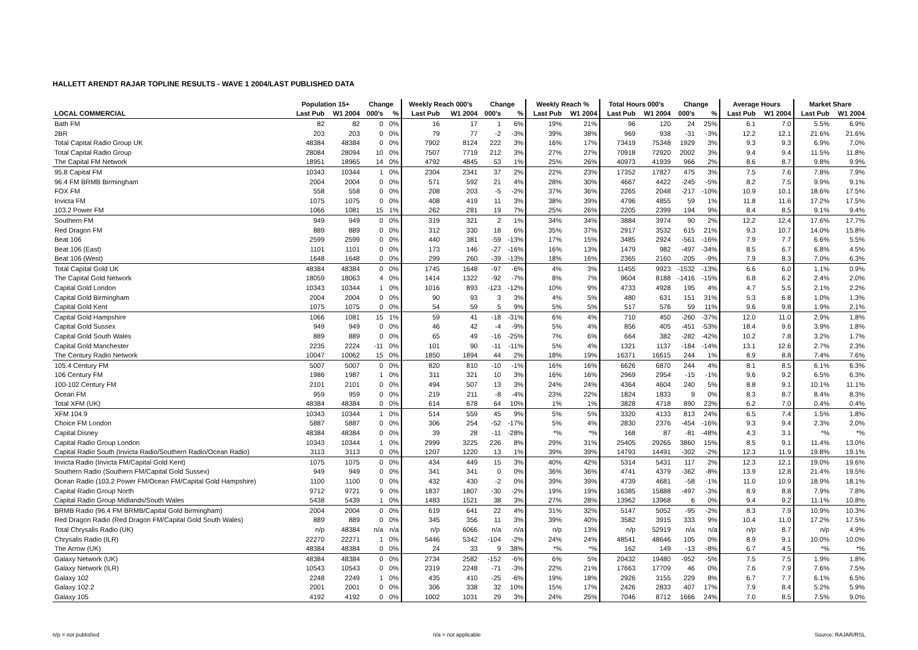HALLETT ARENDT RAJAR TOPLINE RESULTS - WAVE 1 2004/LAST PUBLISHED DATA
| | Population 15+ | | Change | | Weekly Reach 000's | | Change | | Weekly Reach % | | Total Hours 000's | | Change | | Average Hours | | Market Share | |
| --- | --- | --- | --- | --- | --- | --- | --- | --- | --- | --- | --- | --- | --- | --- | --- | --- | --- | --- |
| LOCAL COMMERCIAL | Last Pub | W1 2004 | 000's | % | Last Pub | W1 2004 | 000's | % | Last Pub | W1 2004 | Last Pub | W1 2004 | 000's | % | Last Pub | W1 2004 | Last Pub | W1 2004 |
| Bath FM | 82 | 82 | 0 | 0% | 16 | 17 | 1 | 6% | 19% | 21% | 96 | 120 | 24 | 25% | 6.1 | 7.0 | 5.5% | 6.9% |
| 2BR | 203 | 203 | 0 | 0% | 79 | 77 | -2 | -3% | 39% | 38% | 969 | 938 | -31 | -3% | 12.2 | 12.1 | 21.6% | 21.6% |
| Total Capital Radio Group UK | 48384 | 48384 | 0 | 0% | 7902 | 8124 | 222 | 3% | 16% | 17% | 73419 | 75348 | 1929 | 3% | 9.3 | 9.3 | 6.9% | 7.0% |
| Total Capital Radio Group | 28084 | 28094 | 10 | 0% | 7507 | 7719 | 212 | 3% | 27% | 27% | 70918 | 72920 | 2002 | 3% | 9.4 | 9.4 | 11.5% | 11.8% |
| The Capital FM Network | 18951 | 18965 | 14 | 0% | 4792 | 4845 | 53 | 1% | 25% | 26% | 40973 | 41939 | 966 | 2% | 8.6 | 8.7 | 9.8% | 9.9% |
| 95.8 Capital FM | 10343 | 10344 | 1 | 0% | 2304 | 2341 | 37 | 2% | 22% | 23% | 17352 | 17827 | 475 | 3% | 7.5 | 7.6 | 7.8% | 7.9% |
| 96.4 FM BRMB Birmingham | 2004 | 2004 | 0 | 0% | 571 | 592 | 21 | 4% | 28% | 30% | 4667 | 4422 | -245 | -5% | 8.2 | 7.5 | 9.9% | 9.1% |
| FOX FM | 558 | 558 | 0 | 0% | 208 | 203 | -5 | -2% | 37% | 36% | 2265 | 2048 | -217 | -10% | 10.9 | 10.1 | 18.6% | 17.5% |
| Invicta FM | 1075 | 1075 | 0 | 0% | 408 | 419 | 11 | 3% | 38% | 39% | 4796 | 4855 | 59 | 1% | 11.8 | 11.6 | 17.2% | 17.5% |
| 103.2 Power FM | 1066 | 1081 | 15 | 1% | 262 | 281 | 19 | 7% | 25% | 26% | 2205 | 2399 | 194 | 9% | 8.4 | 8.5 | 9.1% | 9.4% |
| Southern FM | 949 | 949 | 0 | 0% | 319 | 321 | 2 | 1% | 34% | 34% | 3884 | 3974 | 90 | 2% | 12.2 | 12.4 | 17.6% | 17.7% |
| Red Dragon FM | 889 | 889 | 0 | 0% | 312 | 330 | 18 | 6% | 35% | 37% | 2917 | 3532 | 615 | 21% | 9.3 | 10.7 | 14.0% | 15.8% |
| Beat 106 | 2599 | 2599 | 0 | 0% | 440 | 381 | -59 | -13% | 17% | 15% | 3485 | 2924 | -561 | -16% | 7.9 | 7.7 | 6.6% | 5.5% |
| Beat 106 (East) | 1101 | 1101 | 0 | 0% | 173 | 146 | -27 | -16% | 16% | 13% | 1479 | 982 | -497 | -34% | 8.5 | 6.7 | 6.8% | 4.5% |
| Beat 106 (West) | 1648 | 1648 | 0 | 0% | 299 | 260 | -39 | -13% | 18% | 16% | 2365 | 2160 | -205 | -9% | 7.9 | 8.3 | 7.0% | 6.3% |
| Total Capital Gold UK | 48384 | 48384 | 0 | 0% | 1745 | 1648 | -97 | -6% | 4% | 3% | 11455 | 9923 | -1532 | -13% | 6.6 | 6.0 | 1.1% | 0.9% |
| The Capital Gold Network | 18059 | 18063 | 4 | 0% | 1414 | 1322 | -92 | -7% | 8% | 7% | 9604 | 8188 | -1416 | -15% | 6.8 | 6.2 | 2.4% | 2.0% |
| Capital Gold London | 10343 | 10344 | 1 | 0% | 1016 | 893 | -123 | -12% | 10% | 9% | 4733 | 4928 | 195 | 4% | 4.7 | 5.5 | 2.1% | 2.2% |
| Capital Gold Birmingham | 2004 | 2004 | 0 | 0% | 90 | 93 | 3 | 3% | 4% | 5% | 480 | 631 | 151 | 31% | 5.3 | 6.8 | 1.0% | 1.3% |
| Capital Gold Kent | 1075 | 1075 | 0 | 0% | 54 | 59 | 5 | 9% | 5% | 5% | 517 | 576 | 59 | 11% | 9.6 | 9.8 | 1.9% | 2.1% |
| Capital Gold Hampshire | 1066 | 1081 | 15 | 1% | 59 | 41 | -18 | -31% | 6% | 4% | 710 | 450 | -260 | -37% | 12.0 | 11.0 | 2.9% | 1.8% |
| Capital Gold Sussex | 949 | 949 | 0 | 0% | 46 | 42 | -4 | -9% | 5% | 4% | 856 | 405 | -451 | -53% | 18.4 | 9.6 | 3.9% | 1.8% |
| Capital Gold South Wales | 889 | 889 | 0 | 0% | 65 | 49 | -16 | -25% | 7% | 6% | 664 | 382 | -282 | -42% | 10.2 | 7.8 | 3.2% | 1.7% |
| Capital Gold Manchester | 2235 | 2224 | -11 | 0% | 101 | 90 | -11 | -11% | 5% | 4% | 1321 | 1137 | -184 | -14% | 13.1 | 12.6 | 2.7% | 2.3% |
| The Century Radio Network | 10047 | 10062 | 15 | 0% | 1850 | 1894 | 44 | 2% | 18% | 19% | 16371 | 16615 | 244 | 1% | 8.9 | 8.8 | 7.4% | 7.6% |
| 105.4 Century FM | 5007 | 5007 | 0 | 0% | 820 | 810 | -10 | -1% | 16% | 16% | 6626 | 6870 | 244 | 4% | 8.1 | 8.5 | 6.1% | 6.3% |
| 106 Century FM | 1986 | 1987 | 1 | 0% | 311 | 321 | 10 | 3% | 16% | 16% | 2969 | 2954 | -15 | -1% | 9.6 | 9.2 | 6.5% | 6.3% |
| 100-102 Century FM | 2101 | 2101 | 0 | 0% | 494 | 507 | 13 | 3% | 24% | 24% | 4364 | 4604 | 240 | 5% | 8.8 | 9.1 | 10.1% | 11.1% |
| Ocean FM | 959 | 959 | 0 | 0% | 219 | 211 | -8 | -4% | 23% | 22% | 1824 | 1833 | 9 | 0% | 8.3 | 8.7 | 8.4% | 8.3% |
| Total XFM (UK) | 48384 | 48384 | 0 | 0% | 614 | 678 | 64 | 10% | 1% | 1% | 3828 | 4718 | 890 | 23% | 6.2 | 7.0 | 0.4% | 0.4% |
| XFM 104.9 | 10343 | 10344 | 1 | 0% | 514 | 559 | 45 | 9% | 5% | 5% | 3320 | 4133 | 813 | 24% | 6.5 | 7.4 | 1.5% | 1.8% |
| Choice FM London | 5887 | 5887 | 0 | 0% | 306 | 254 | -52 | -17% | 5% | 4% | 2830 | 2376 | -454 | -16% | 9.3 | 9.4 | 2.3% | 2.0% |
| Capital Disney | 48384 | 48384 | 0 | 0% | 39 | 28 | -11 | -28% | *% | *% | 168 | 87 | -81 | -48% | 4.3 | 3.1 | *% | *% |
| Capital Radio Group London | 10343 | 10344 | 1 | 0% | 2999 | 3225 | 226 | 8% | 29% | 31% | 25405 | 29265 | 3860 | 15% | 8.5 | 9.1 | 11.4% | 13.0% |
| Capital Radio South (Invicta Radio/Southern Radio/Ocean Radio) | 3113 | 3113 | 0 | 0% | 1207 | 1220 | 13 | 1% | 39% | 39% | 14793 | 14491 | -302 | -2% | 12.3 | 11.9 | 19.8% | 19.1% |
| Invicta Radio (Invicta FM/Capital Gold Kent) | 1075 | 1075 | 0 | 0% | 434 | 449 | 15 | 3% | 40% | 42% | 5314 | 5431 | 117 | 2% | 12.3 | 12.1 | 19.0% | 19.6% |
| Southern Radio (Southern FM/Capital Gold Sussex) | 949 | 949 | 0 | 0% | 341 | 341 | 0 | 0% | 36% | 36% | 4741 | 4379 | -362 | -8% | 13.9 | 12.8 | 21.4% | 19.5% |
| Ocean Radio (103.2 Power FM/Ocean FM/Capital Gold Hampshire) | 1100 | 1100 | 0 | 0% | 432 | 430 | -2 | 0% | 39% | 39% | 4739 | 4681 | -58 | -1% | 11.0 | 10.9 | 18.9% | 18.1% |
| Capital Radio Group North | 9712 | 9721 | 9 | 0% | 1837 | 1807 | -30 | -2% | 19% | 19% | 16385 | 15888 | -497 | -3% | 8.9 | 8.8 | 7.9% | 7.8% |
| Capital Radio Group Midlands/South Wales | 5438 | 5439 | 1 | 0% | 1483 | 1521 | 38 | 3% | 27% | 28% | 13962 | 13968 | 6 | 0% | 9.4 | 9.2 | 11.1% | 10.8% |
| BRMB Radio (96.4 FM BRMB/Capital Gold Birmingham) | 2004 | 2004 | 0 | 0% | 619 | 641 | 22 | 4% | 31% | 32% | 5147 | 5052 | -95 | -2% | 8.3 | 7.9 | 10.9% | 10.3% |
| Red Dragon Radio (Red Dragon FM/Capital Gold South Wales) | 889 | 889 | 0 | 0% | 345 | 356 | 11 | 3% | 39% | 40% | 3582 | 3915 | 333 | 9% | 10.4 | 11.0 | 17.2% | 17.5% |
| Total Chrysalis Radio (UK) | n/p | 48384 | n/a | n/a | n/p | 6066 | n/a | n/a | n/p | 13% | n/p | 52919 | n/a | n/a | n/p | 8.7 | n/p | 4.9% |
| Chrysalis Radio (ILR) | 22270 | 22271 | 1 | 0% | 5446 | 5342 | -104 | -2% | 24% | 24% | 48541 | 48646 | 105 | 0% | 8.9 | 9.1 | 10.0% | 10.0% |
| The Arrow (UK) | 48384 | 48384 | 0 | 0% | 24 | 33 | 9 | 38% | *% | *% | 162 | 149 | -13 | -8% | 6.7 | 4.5 | *% | *% |
| Galaxy Network (UK) | 48384 | 48384 | 0 | 0% | 2734 | 2582 | -152 | -6% | 6% | 5% | 20432 | 19480 | -952 | -5% | 7.5 | 7.5 | 1.9% | 1.8% |
| Galaxy Network (ILR) | 10543 | 10543 | 0 | 0% | 2319 | 2248 | -71 | -3% | 22% | 21% | 17663 | 17709 | 46 | 0% | 7.6 | 7.9 | 7.6% | 7.5% |
| Galaxy 102 | 2248 | 2249 | 1 | 0% | 435 | 410 | -25 | -6% | 19% | 18% | 2926 | 3155 | 229 | 8% | 6.7 | 7.7 | 6.1% | 6.5% |
| Galaxy 102.2 | 2001 | 2001 | 0 | 0% | 306 | 338 | 32 | 10% | 15% | 17% | 2426 | 2833 | 407 | 17% | 7.9 | 8.4 | 5.2% | 5.9% |
| Galaxy 105 | 4192 | 4192 | 0 | 0% | 1002 | 1031 | 29 | 3% | 24% | 25% | 7046 | 8712 | 1666 | 24% | 7.0 | 8.5 | 7.5% | 9.0% |
n/p = not published n/a = not applicable Source: RAJAR/RSL